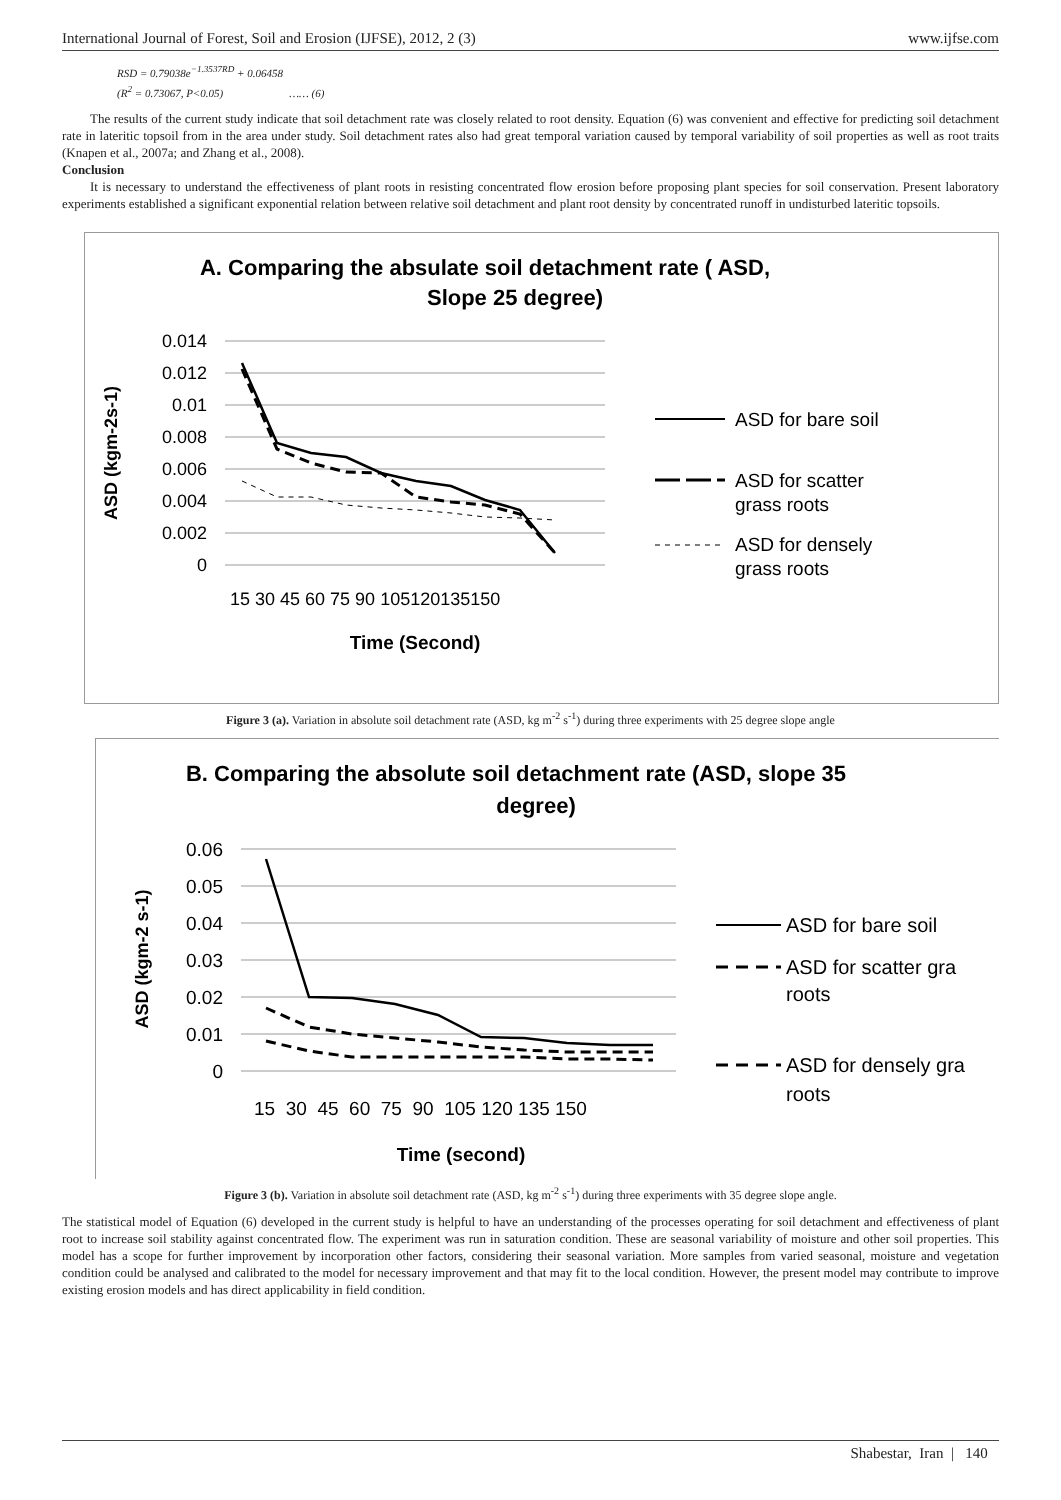International Journal of Forest, Soil and Erosion (IJFSE), 2012, 2 (3) www.ijfse.com
RSD = 0.79038e<sup>−1.3537RD</sup> + 0.06458
(R<sup>2</sup> = 0.73067, P<0.05) …… (6)
The results of the current study indicate that soil detachment rate was closely related to root density. Equation (6) was convenient and effective for predicting soil detachment rate in lateritic topsoil from in the area under study. Soil detachment rates also had great temporal variation caused by temporal variability of soil properties as well as root traits (Knapen et al., 2007a; and Zhang et al., 2008).
Conclusion
It is necessary to understand the effectiveness of plant roots in resisting concentrated flow erosion before proposing plant species for soil conservation. Present laboratory experiments established a significant exponential relation between relative soil detachment and plant root density by concentrated runoff in undisturbed lateritic topsoils.
A. Comparing the absulate soil detachment rate ( ASD,
Slope 25 degree)
0.014
0.012
0.01
0.008
0.006
0.004
0.002
0
15 30 45 60 75 90 105120135150
Time (Second)
ASD (kgm-2s-1)
ASD for bare soil
ASD for scatter
grass roots
ASD for densely
grass roots
Figure 3 (a). Variation in absolute soil detachment rate (ASD, kg m<sup>-2</sup> s<sup>-1</sup>) during three experiments with 25 degree slope angle
B. Comparing the absolute soil detachment rate (ASD, slope 35
degree)
0.06
0.05
0.04
0.03
0.02
0.01
0
15 30 45 60 75 90 105 120 135 150
Time (second)
ASD (kgm-2 s-1)
ASD for bare soil
ASD for scatter gra
roots
ASD for densely gra
roots
Figure 3 (b). Variation in absolute soil detachment rate (ASD, kg m<sup>-2</sup> s<sup>-1</sup>) during three experiments with 35 degree slope angle.
The statistical model of Equation (6) developed in the current study is helpful to have an understanding of the processes operating for soil detachment and effectiveness of plant root to increase soil stability against concentrated flow. The experiment was run in saturation condition. These are seasonal variability of moisture and other soil properties. This model has a scope for further improvement by incorporation other factors, considering their seasonal variation. More samples from varied seasonal, moisture and vegetation condition could be analysed and calibrated to the model for necessary improvement and that may fit to the local condition. However, the present model may contribute to improve existing erosion models and has direct applicability in field condition.
Shabestar, Iran | 140